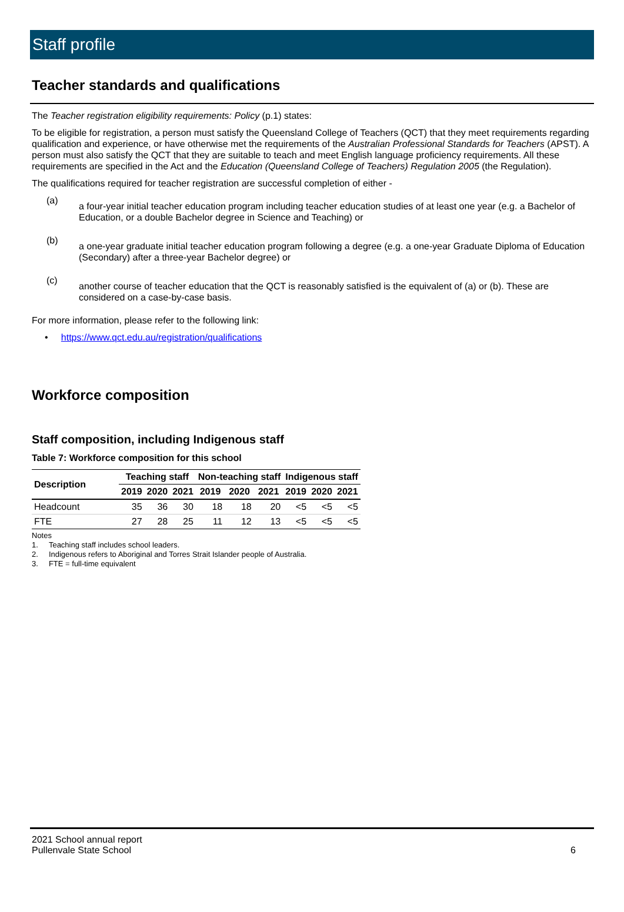Staff profile
Teacher standards and qualifications
The Teacher registration eligibility requirements: Policy (p.1) states:
To be eligible for registration, a person must satisfy the Queensland College of Teachers (QCT) that they meet requirements regarding qualification and experience, or have otherwise met the requirements of the Australian Professional Standards for Teachers (APST). A person must also satisfy the QCT that they are suitable to teach and meet English language proficiency requirements. All these requirements are specified in the Act and the Education (Queensland College of Teachers) Regulation 2005 (the Regulation).
The qualifications required for teacher registration are successful completion of either -
(a)
a four-year initial teacher education program including teacher education studies of at least one year (e.g. a Bachelor of Education, or a double Bachelor degree in Science and Teaching) or
(b)
a one-year graduate initial teacher education program following a degree (e.g. a one-year Graduate Diploma of Education (Secondary) after a three-year Bachelor degree) or
(c)
another course of teacher education that the QCT is reasonably satisfied is the equivalent of (a) or (b). These are considered on a case-by-case basis.
For more information, please refer to the following link:
• https://www.qct.edu.au/registration/qualifications
Workforce composition
Staff composition, including Indigenous staff
Table 7: Workforce composition for this school
| Description | Teaching staff | | | Non-teaching staff | | | Indigenous staff | | |
| --- | --- | --- | --- | --- | --- | --- | --- | --- | --- |
| | 2019 | 2020 | 2021 | 2019 | 2020 | 2021 | 2019 | 2020 | 2021 |
| Headcount | 35 | 36 | 30 | 18 | 18 | 20 | <5 | <5 | <5 |
| FTE | 27 | 28 | 25 | 11 | 12 | 13 | <5 | <5 | <5 |
Notes
1. Teaching staff includes school leaders.
2. Indigenous refers to Aboriginal and Torres Strait Islander people of Australia.
3. FTE = full-time equivalent
2021 School annual report
Pullenvale State School
6